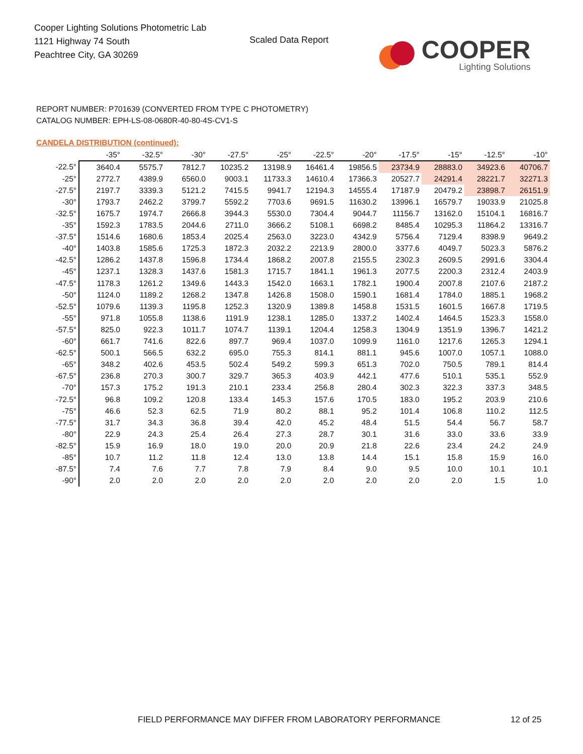Cooper Lighting Solutions Photometric Lab
1121 Highway 74 South
Peachtree City, GA 30269
Scaled Data Report
COOPER
Lighting Solutions
REPORT NUMBER: P701639 (CONVERTED FROM TYPE C PHOTOMETRY)
CATALOG NUMBER: EPH-LS-08-0680R-40-80-4S-CV1-S
CANDELA DISTRIBUTION (continued):
| | -35° | -32.5° | -30° | -27.5° | -25° | -22.5° | -20° | -17.5° | -15° | -12.5° | -10° |
| --- | --- | --- | --- | --- | --- | --- | --- | --- | --- | --- | --- |
| -22.5° | 3640.4 | 5575.7 | 7812.7 | 10235.2 | 13198.9 | 16461.4 | 19856.5 | 23734.9 | 28883.0 | 34923.6 | 40706.7 |
| -25° | 2772.7 | 4389.9 | 6560.0 | 9003.1 | 11733.3 | 14610.4 | 17366.3 | 20527.7 | 24291.4 | 28221.7 | 32271.3 |
| -27.5° | 2197.7 | 3339.3 | 5121.2 | 7415.5 | 9941.7 | 12194.3 | 14555.4 | 17187.9 | 20479.2 | 23898.7 | 26151.9 |
| -30° | 1793.7 | 2462.2 | 3799.7 | 5592.2 | 7703.6 | 9691.5 | 11630.2 | 13996.1 | 16579.7 | 19033.9 | 21025.8 |
| -32.5° | 1675.7 | 1974.7 | 2666.8 | 3944.3 | 5530.0 | 7304.4 | 9044.7 | 11156.7 | 13162.0 | 15104.1 | 16816.7 |
| -35° | 1592.3 | 1783.5 | 2044.6 | 2711.0 | 3666.2 | 5108.1 | 6698.2 | 8485.4 | 10295.3 | 11864.2 | 13316.7 |
| -37.5° | 1514.6 | 1680.6 | 1853.4 | 2025.4 | 2563.0 | 3223.0 | 4342.9 | 5756.4 | 7129.4 | 8398.9 | 9649.2 |
| -40° | 1403.8 | 1585.6 | 1725.3 | 1872.3 | 2032.2 | 2213.9 | 2800.0 | 3377.6 | 4049.7 | 5023.3 | 5876.2 |
| -42.5° | 1286.2 | 1437.8 | 1596.8 | 1734.4 | 1868.2 | 2007.8 | 2155.5 | 2302.3 | 2609.5 | 2991.6 | 3304.4 |
| -45° | 1237.1 | 1328.3 | 1437.6 | 1581.3 | 1715.7 | 1841.1 | 1961.3 | 2077.5 | 2200.3 | 2312.4 | 2403.9 |
| -47.5° | 1178.3 | 1261.2 | 1349.6 | 1443.3 | 1542.0 | 1663.1 | 1782.1 | 1900.4 | 2007.8 | 2107.6 | 2187.2 |
| -50° | 1124.0 | 1189.2 | 1268.2 | 1347.8 | 1426.8 | 1508.0 | 1590.1 | 1681.4 | 1784.0 | 1885.1 | 1968.2 |
| -52.5° | 1079.6 | 1139.3 | 1195.8 | 1252.3 | 1320.9 | 1389.8 | 1458.8 | 1531.5 | 1601.5 | 1667.8 | 1719.5 |
| -55° | 971.8 | 1055.8 | 1138.6 | 1191.9 | 1238.1 | 1285.0 | 1337.2 | 1402.4 | 1464.5 | 1523.3 | 1558.0 |
| -57.5° | 825.0 | 922.3 | 1011.7 | 1074.7 | 1139.1 | 1204.4 | 1258.3 | 1304.9 | 1351.9 | 1396.7 | 1421.2 |
| -60° | 661.7 | 741.6 | 822.6 | 897.7 | 969.4 | 1037.0 | 1099.9 | 1161.0 | 1217.6 | 1265.3 | 1294.1 |
| -62.5° | 500.1 | 566.5 | 632.2 | 695.0 | 755.3 | 814.1 | 881.1 | 945.6 | 1007.0 | 1057.1 | 1088.0 |
| -65° | 348.2 | 402.6 | 453.5 | 502.4 | 549.2 | 599.3 | 651.3 | 702.0 | 750.5 | 789.1 | 814.4 |
| -67.5° | 236.8 | 270.3 | 300.7 | 329.7 | 365.3 | 403.9 | 442.1 | 477.6 | 510.1 | 535.1 | 552.9 |
| -70° | 157.3 | 175.2 | 191.3 | 210.1 | 233.4 | 256.8 | 280.4 | 302.3 | 322.3 | 337.3 | 348.5 |
| -72.5° | 96.8 | 109.2 | 120.8 | 133.4 | 145.3 | 157.6 | 170.5 | 183.0 | 195.2 | 203.9 | 210.6 |
| -75° | 46.6 | 52.3 | 62.5 | 71.9 | 80.2 | 88.1 | 95.2 | 101.4 | 106.8 | 110.2 | 112.5 |
| -77.5° | 31.7 | 34.3 | 36.8 | 39.4 | 42.0 | 45.2 | 48.4 | 51.5 | 54.4 | 56.7 | 58.7 |
| -80° | 22.9 | 24.3 | 25.4 | 26.4 | 27.3 | 28.7 | 30.1 | 31.6 | 33.0 | 33.6 | 33.9 |
| -82.5° | 15.9 | 16.9 | 18.0 | 19.0 | 20.0 | 20.9 | 21.8 | 22.6 | 23.4 | 24.2 | 24.9 |
| -85° | 10.7 | 11.2 | 11.8 | 12.4 | 13.0 | 13.8 | 14.4 | 15.1 | 15.8 | 15.9 | 16.0 |
| -87.5° | 7.4 | 7.6 | 7.7 | 7.8 | 7.9 | 8.4 | 9.0 | 9.5 | 10.0 | 10.1 | 10.1 |
| -90° | 2.0 | 2.0 | 2.0 | 2.0 | 2.0 | 2.0 | 2.0 | 2.0 | 2.0 | 1.5 | 1.0 |
FIELD PERFORMANCE MAY DIFFER FROM LABORATORY PERFORMANCE
12 of 25